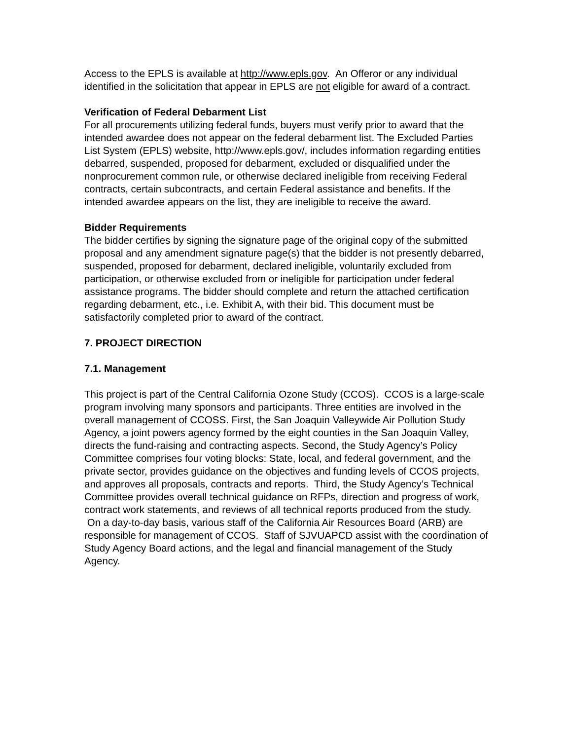Access to the EPLS is available at http://www.epls.gov. An Offeror or any individual identified in the solicitation that appear in EPLS are not eligible for award of a contract.
Verification of Federal Debarment List
For all procurements utilizing federal funds, buyers must verify prior to award that the intended awardee does not appear on the federal debarment list. The Excluded Parties List System (EPLS) website, http://www.epls.gov/, includes information regarding entities debarred, suspended, proposed for debarment, excluded or disqualified under the nonprocurement common rule, or otherwise declared ineligible from receiving Federal contracts, certain subcontracts, and certain Federal assistance and benefits. If the intended awardee appears on the list, they are ineligible to receive the award.
Bidder Requirements
The bidder certifies by signing the signature page of the original copy of the submitted proposal and any amendment signature page(s) that the bidder is not presently debarred, suspended, proposed for debarment, declared ineligible, voluntarily excluded from participation, or otherwise excluded from or ineligible for participation under federal assistance programs. The bidder should complete and return the attached certification regarding debarment, etc., i.e. Exhibit A, with their bid. This document must be satisfactorily completed prior to award of the contract.
7. PROJECT DIRECTION
7.1. Management
This project is part of the Central California Ozone Study (CCOS). CCOS is a large-scale program involving many sponsors and participants. Three entities are involved in the overall management of CCOSS. First, the San Joaquin Valleywide Air Pollution Study Agency, a joint powers agency formed by the eight counties in the San Joaquin Valley, directs the fund-raising and contracting aspects. Second, the Study Agency’s Policy Committee comprises four voting blocks: State, local, and federal government, and the private sector, provides guidance on the objectives and funding levels of CCOS projects, and approves all proposals, contracts and reports. Third, the Study Agency’s Technical Committee provides overall technical guidance on RFPs, direction and progress of work, contract work statements, and reviews of all technical reports produced from the study. On a day-to-day basis, various staff of the California Air Resources Board (ARB) are responsible for management of CCOS. Staff of SJVUAPCD assist with the coordination of Study Agency Board actions, and the legal and financial management of the Study Agency.